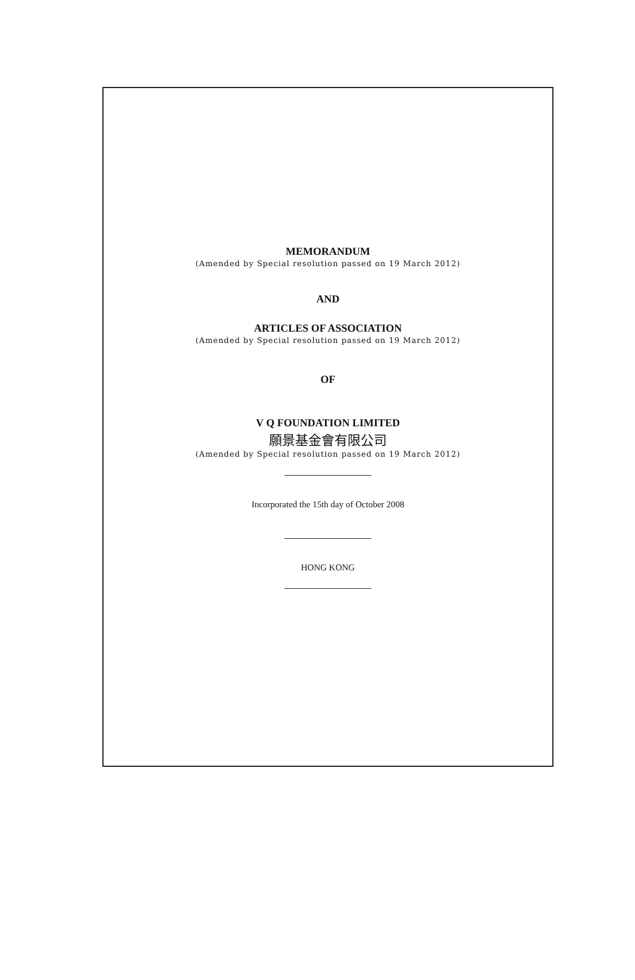MEMORANDUM
(Amended by Special resolution passed on 19 March 2012)
AND
ARTICLES OF ASSOCIATION
(Amended by Special resolution passed on 19 March 2012)
OF
V Q FOUNDATION LIMITED
願景基金會有限公司
(Amended by Special resolution passed on 19 March 2012)
Incorporated the 15th day of October 2008
HONG KONG